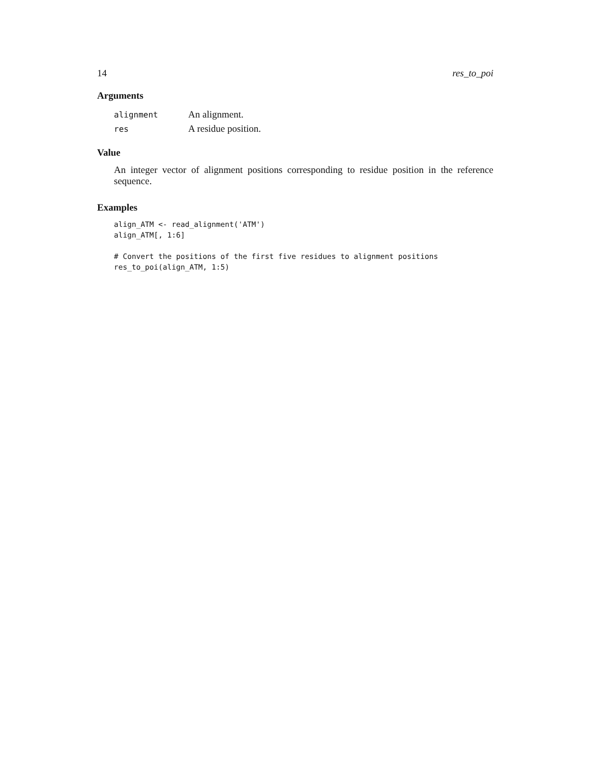14 res_to_poi
Arguments
| alignment | An alignment. |
| res | A residue position. |
Value
An integer vector of alignment positions corresponding to residue position in the reference sequence.
Examples
align_ATM <- read_alignment('ATM')
align_ATM[, 1:6]

# Convert the positions of the first five residues to alignment positions
res_to_poi(align_ATM, 1:5)